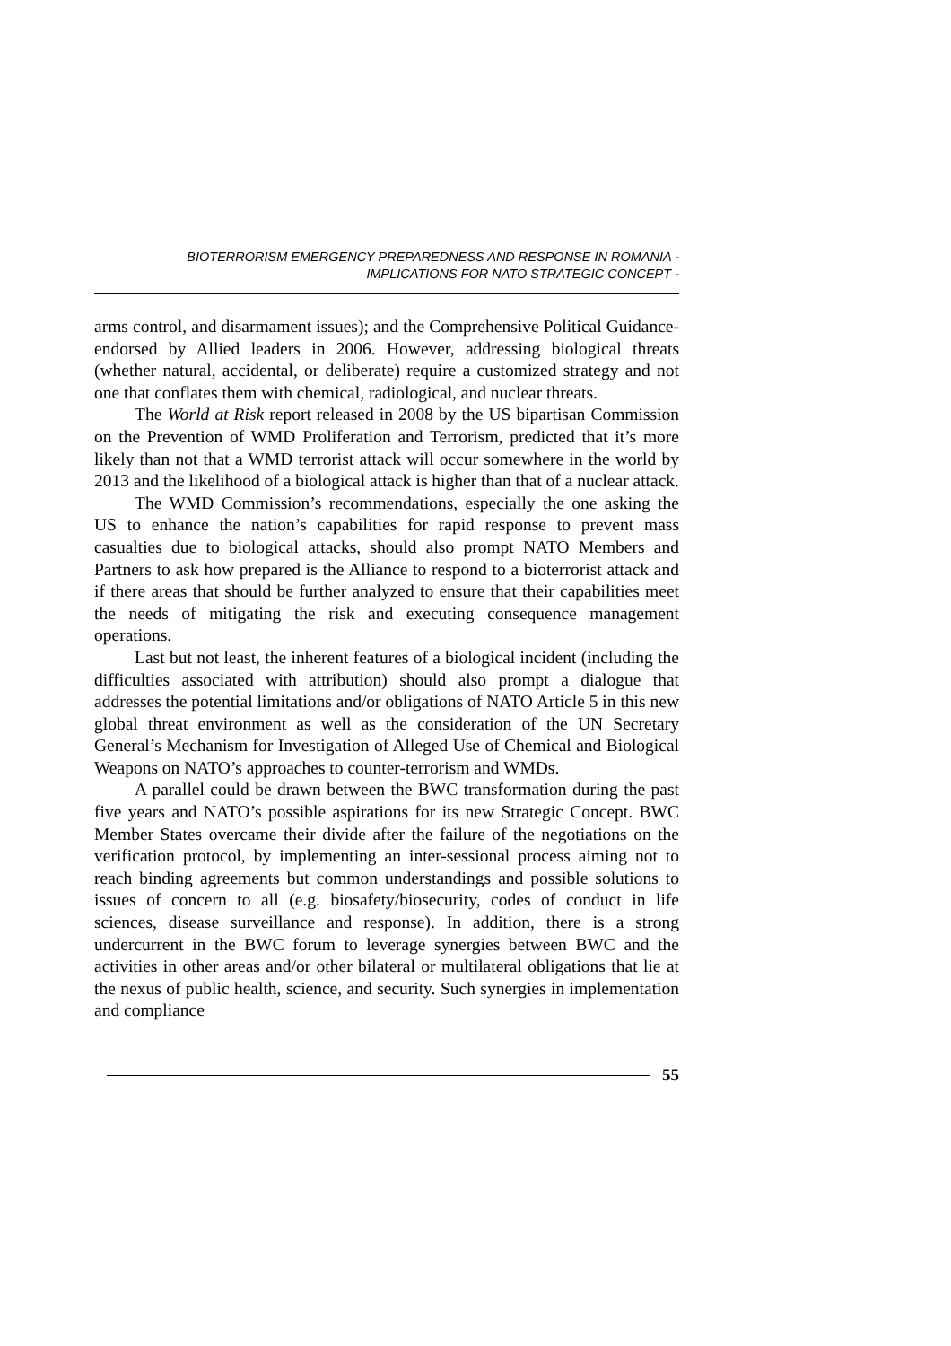BIOTERRORISM EMERGENCY PREPAREDNESS AND RESPONSE IN ROMANIA -
IMPLICATIONS FOR NATO STRATEGIC CONCEPT -
arms control, and disarmament issues); and the Comprehensive Political Guidance- endorsed by Allied leaders in 2006. However, addressing biological threats (whether natural, accidental, or deliberate) require a customized strategy and not one that conflates them with chemical, radiological, and nuclear threats.
The World at Risk report released in 2008 by the US bipartisan Commission on the Prevention of WMD Proliferation and Terrorism, predicted that it’s more likely than not that a WMD terrorist attack will occur somewhere in the world by 2013 and the likelihood of a biological attack is higher than that of a nuclear attack.
The WMD Commission’s recommendations, especially the one asking the US to enhance the nation’s capabilities for rapid response to prevent mass casualties due to biological attacks, should also prompt NATO Members and Partners to ask how prepared is the Alliance to respond to a bioterrorist attack and if there areas that should be further analyzed to ensure that their capabilities meet the needs of mitigating the risk and executing consequence management operations.
Last but not least, the inherent features of a biological incident (including the difficulties associated with attribution) should also prompt a dialogue that addresses the potential limitations and/or obligations of NATO Article 5 in this new global threat environment as well as the consideration of the UN Secretary General’s Mechanism for Investigation of Alleged Use of Chemical and Biological Weapons on NATO’s approaches to counter-terrorism and WMDs.
A parallel could be drawn between the BWC transformation during the past five years and NATO’s possible aspirations for its new Strategic Concept. BWC Member States overcame their divide after the failure of the negotiations on the verification protocol, by implementing an inter-sessional process aiming not to reach binding agreements but common understandings and possible solutions to issues of concern to all (e.g. biosafety/biosecurity, codes of conduct in life sciences, disease surveillance and response). In addition, there is a strong undercurrent in the BWC forum to leverage synergies between BWC and the activities in other areas and/or other bilateral or multilateral obligations that lie at the nexus of public health, science, and security. Such synergies in implementation and compliance
55